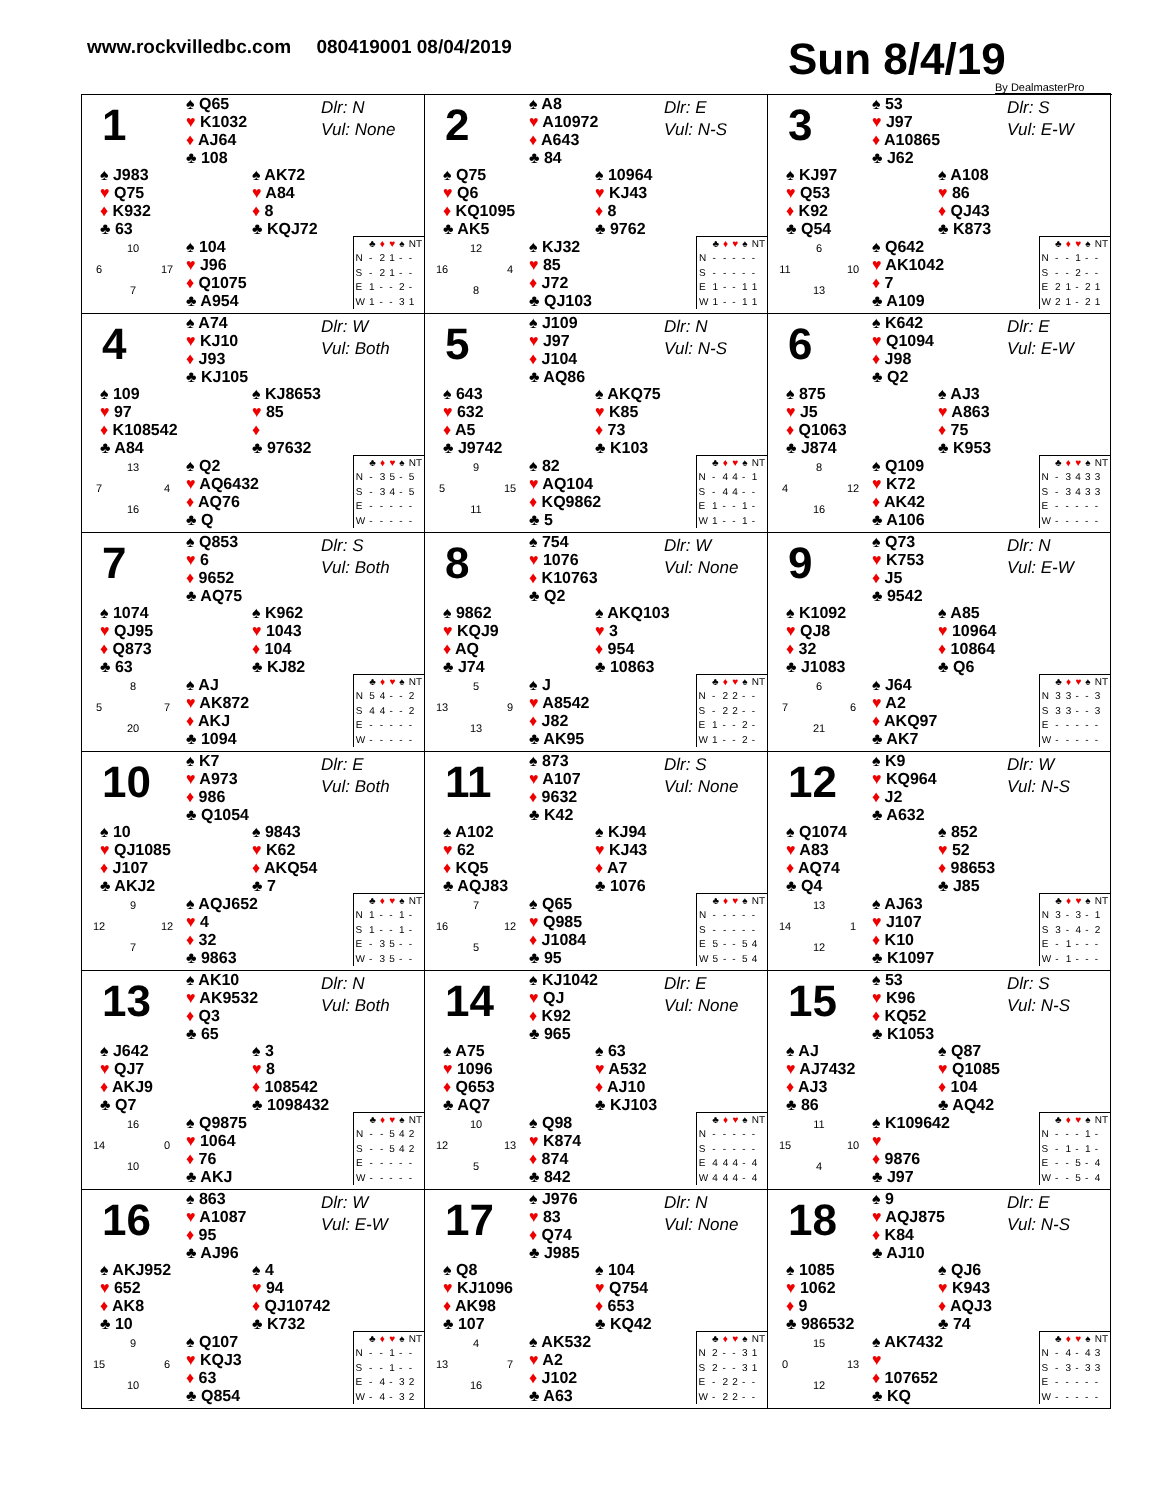www.rockvilledbc.com 080419001 08/04/2019
Sun 8/4/19
By DealmasterPro
1
♠ Q65
♥ K1032
♦ AJ64
♣ 108
Dlr: N
Vul: None
♠ J983
♥ Q75
♦ K932
♣ 63
♠ AK72
♥ A84
♦ 8
♣ KQJ72
10 6 17 7
♠ 104
♥ J96
♦ Q1075
♣ A954
| | ♣ | ♦ | ♥ | ♠ | NT |
| --- | --- | --- | --- | --- | --- |
| N | - | 2 | 1 | - | - |
| S | - | 2 | 1 | - | - |
| E | 1 | - | - | 2 | - |
| W | 1 | - | - | 3 | 1 |
2
♠ A8
♥ A10972
♦ A643
♣ 84
Dlr: E
Vul: N-S
♠ Q75
♥ Q6
♦ KQ1095
♣ AK5
♠ 10964
♥ KJ43
♦ 8
♣ 9762
12 16 4 8
♠ KJ32
♥ 85
♦ J72
♣ QJ103
| | ♣ | ♦ | ♥ | ♠ | NT |
| --- | --- | --- | --- | --- | --- |
| N | - | - | - | - | - |
| S | - | - | - | - | - |
| E | 1 | - | - | 1 | 1 |
| W | 1 | - | - | 1 | 1 |
3
♠ 53
♥ J97
♦ A10865
♣ J62
Dlr: S
Vul: E-W
♠ KJ97
♥ Q53
♦ K92
♣ Q54
♠ A108
♥ 86
♦ QJ43
♣ K873
6 11 10 13
♠ Q642
♥ AK1042
♦ 7
♣ A109
| | ♣ | ♦ | ♥ | ♠ | NT |
| --- | --- | --- | --- | --- | --- |
| N | - | - | 1 | - | - |
| S | - | - | 2 | - | - |
| E | 2 | 1 | - | 2 | 1 |
| W | 2 | 1 | - | 2 | 1 |
4
♠ A74
♥ KJ10
♦ J93
♣ KJ105
Dlr: W
Vul: Both
♠ 109
♥ 97
♦ K108542
♣ A84
♠ KJ8653
♥ 85
♦
♣ 97632
13 7 4 16
♠ Q2
♥ AQ6432
♦ AQ76
♣ Q
| | ♣ | ♦ | ♥ | ♠ | NT |
| --- | --- | --- | --- | --- | --- |
| N | - | 3 | 5 | - | 5 |
| S | - | 3 | 4 | - | 5 |
| E | - | - | - | - | - |
| W | - | - | - | - | - |
5
♠ J109
♥ J97
♦ J104
♣ AQ86
Dlr: N
Vul: N-S
♠ 643
♥ 632
♦ A5
♣ J9742
♠ AKQ75
♥ K85
♦ 73
♣ K103
9 5 15 11
♠ 82
♥ AQ104
♦ KQ9862
♣ 5
| | ♣ | ♦ | ♥ | ♠ | NT |
| --- | --- | --- | --- | --- | --- |
| N | - | 4 | 4 | - | 1 |
| S | - | 4 | 4 | - | - |
| E | 1 | - | - | 1 | - |
| W | 1 | - | - | 1 | - |
6
♠ K642
♥ Q1094
♦ J98
♣ Q2
Dlr: E
Vul: E-W
♠ 875
♥ J5
♦ Q1063
♣ J874
♠ AJ3
♥ A863
♦ 75
♣ K953
8 4 12 16
♠ Q109
♥ K72
♦ AK42
♣ A106
| | ♣ | ♦ | ♥ | ♠ | NT |
| --- | --- | --- | --- | --- | --- |
| N | - | 3 | 4 | 3 | 3 |
| S | - | 3 | 4 | 3 | 3 |
| E | - | - | - | - | - |
| W | - | - | - | - | - |
7
♠ Q853
♥ 6
♦ 9652
♣ AQ75
Dlr: S
Vul: Both
♠ 1074
♥ QJ95
♦ Q873
♣ 63
♠ K962
♥ 1043
♦ 104
♣ KJ82
8 5 7 20
♠ AJ
♥ AK872
♦ AKJ
♣ 1094
| | ♣ | ♦ | ♥ | ♠ | NT |
| --- | --- | --- | --- | --- | --- |
| N | 5 | 4 | - | - | 2 |
| S | 4 | 4 | - | - | 2 |
| E | - | - | - | - | - |
| W | - | - | - | - | - |
8
♠ 754
♥ 1076
♦ K10763
♣ Q2
Dlr: W
Vul: None
♠ 9862
♥ KQJ9
♦ AQ
♣ J74
♠ AKQ103
♥ 3
♦ 954
♣ 10863
5 13 9 13
♠ J
♥ A8542
♦ J82
♣ AK95
| | ♣ | ♦ | ♥ | ♠ | NT |
| --- | --- | --- | --- | --- | --- |
| N | - | 2 | 2 | - | - |
| S | - | 2 | 2 | - | - |
| E | 1 | - | - | 2 | - |
| W | 1 | - | - | 2 | - |
9
♠ Q73
♥ K753
♦ J5
♣ 9542
Dlr: N
Vul: E-W
♠ K1092
♥ QJ8
♦ 32
♣ J1083
♠ A85
♥ 10964
♦ 10864
♣ Q6
6 7 6 21
♠ J64
♥ A2
♦ AKQ97
♣ AK7
| | ♣ | ♦ | ♥ | ♠ | NT |
| --- | --- | --- | --- | --- | --- |
| N | 3 | 3 | - | - | 3 |
| S | 3 | 3 | - | - | 3 |
| E | - | - | - | - | - |
| W | - | - | - | - | - |
10
♠ K7
♥ A973
♦ 986
♣ Q1054
Dlr: E
Vul: Both
♠ 10
♥ QJ1085
♦ J107
♣ AKJ2
♠ 9843
♥ K62
♦ AKQ54
♣ 7
9 12 12 7
♠ AQJ652
♥ 4
♦ 32
♣ 9863
| | ♣ | ♦ | ♥ | ♠ | NT |
| --- | --- | --- | --- | --- | --- |
| N | 1 | - | - | 1 | - |
| S | 1 | - | - | 1 | - |
| E | - | 3 | 5 | - | - |
| W | - | 3 | 5 | - | - |
11
♠ 873
♥ A107
♦ 9632
♣ K42
Dlr: S
Vul: None
♠ A102
♥ 62
♦ KQ5
♣ AQJ83
♠ KJ94
♥ KJ43
♦ A7
♣ 1076
7 16 12 5
♠ Q65
♥ Q985
♦ J1084
♣ 95
| | ♣ | ♦ | ♥ | ♠ | NT |
| --- | --- | --- | --- | --- | --- |
| N | - | - | - | - | - |
| S | - | - | - | - | - |
| E | 5 | - | - | 5 | 4 |
| W | 5 | - | - | 5 | 4 |
12
♠ K9
♥ KQ964
♦ J2
♣ A632
Dlr: W
Vul: N-S
♠ Q1074
♥ A83
♦ AQ74
♣ Q4
♠ 852
♥ 52
♦ 98653
♣ J85
13 14 1 12
♠ AJ63
♥ J107
♦ K10
♣ K1097
| | ♣ | ♦ | ♥ | ♠ | NT |
| --- | --- | --- | --- | --- | --- |
| N | 3 | - | 3 | - | 1 |
| S | 3 | - | 4 | - | 2 |
| E | - | 1 | - | - | - |
| W | - | 1 | - | - | - |
13
♠ AK10
♥ AK9532
♦ Q3
♣ 65
Dlr: N
Vul: Both
♠ J642
♥ QJ7
♦ AKJ9
♣ Q7
♠ 3
♥ 8
♦ 108542
♣ 1098432
16 14 0 10
♠ Q9875
♥ 1064
♦ 76
♣ AKJ
| | ♣ | ♦ | ♥ | ♠ | NT |
| --- | --- | --- | --- | --- | --- |
| N | - | - | 5 | 4 | 2 |
| S | - | - | 5 | 4 | 2 |
| E | - | - | - | - | - |
| W | - | - | - | - | - |
14
♠ KJ1042
♥ QJ
♦ K92
♣ 965
Dlr: E
Vul: None
♠ A75
♥ 1096
♦ Q653
♣ AQ7
♠ 63
♥ A532
♦ AJ10
♣ KJ103
10 12 13 5
♠ Q98
♥ K874
♦ 874
♣ 842
| | ♣ | ♦ | ♥ | ♠ | NT |
| --- | --- | --- | --- | --- | --- |
| N | - | - | - | - | - |
| S | - | - | - | - | - |
| E | 4 | 4 | 4 | - | 4 |
| W | 4 | 4 | 4 | - | 4 |
15
♠ 53
♥ K96
♦ KQ52
♣ K1053
Dlr: S
Vul: N-S
♠ AJ
♥ AJ7432
♦ AJ3
♣ 86
♠ Q87
♥ Q1085
♦ 104
♣ AQ42
11 15 10 4
♠ K109642
♥
♦ 9876
♣ J97
| | ♣ | ♦ | ♥ | ♠ | NT |
| --- | --- | --- | --- | --- | --- |
| N | - | - | - | 1 | - |
| S | - | 1 | - | 1 | - |
| E | - | - | 5 | - | 4 |
| W | - | - | 5 | - | 4 |
16
♠ 863
♥ A1087
♦ 95
♣ AJ96
Dlr: W
Vul: E-W
♠ AKJ952
♥ 652
♦ AK8
♣ 10
♠ 4
♥ 94
♦ QJ10742
♣ K732
9 15 6 10
♠ Q107
♥ KQJ3
♦ 63
♣ Q854
| | ♣ | ♦ | ♥ | ♠ | NT |
| --- | --- | --- | --- | --- | --- |
| N | - | - | 1 | - | - |
| S | - | - | 1 | - | - |
| E | - | 4 | - | 3 | 2 |
| W | - | 4 | - | 3 | 2 |
17
♠ J976
♥ 83
♦ Q74
♣ J985
Dlr: N
Vul: None
♠ Q8
♥ KJ1096
♦ AK98
♣ 107
♠ 104
♥ Q754
♦ 653
♣ KQ42
4 13 7 16
♠ AK532
♥ A2
♦ J102
♣ A63
| | ♣ | ♦ | ♥ | ♠ | NT |
| --- | --- | --- | --- | --- | --- |
| N | 2 | - | - | 3 | 1 |
| S | 2 | - | - | 3 | 1 |
| E | - | 2 | 2 | - | - |
| W | - | 2 | 2 | - | - |
18
♠ 9
♥ AQJ875
♦ K84
♣ AJ10
Dlr: E
Vul: N-S
♠ 1085
♥ 1062
♦ 9
♣ 986532
♠ QJ6
♥ K943
♦ AQJ3
♣ 74
15 0 13 12
♠ AK7432
♥
♦ 107652
♣ KQ
| | ♣ | ♦ | ♥ | ♠ | NT |
| --- | --- | --- | --- | --- | --- |
| N | - | 4 | - | 4 | 3 |
| S | - | 3 | - | 3 | 3 |
| E | - | - | - | - | - |
| W | - | - | - | - | - |